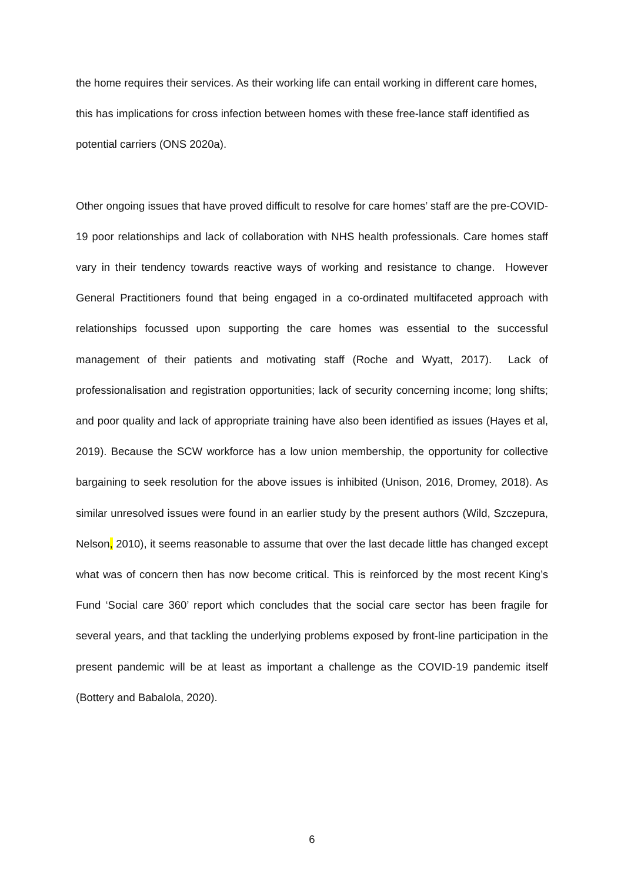the home requires their services. As their working life can entail working in different care homes, this has implications for cross infection between homes with these free-lance staff identified as potential carriers (ONS 2020a).
Other ongoing issues that have proved difficult to resolve for care homes’ staff are the pre-COVID-19 poor relationships and lack of collaboration with NHS health professionals. Care homes staff vary in their tendency towards reactive ways of working and resistance to change. However General Practitioners found that being engaged in a co-ordinated multifaceted approach with relationships focussed upon supporting the care homes was essential to the successful management of their patients and motivating staff (Roche and Wyatt, 2017). Lack of professionalisation and registration opportunities; lack of security concerning income; long shifts; and poor quality and lack of appropriate training have also been identified as issues (Hayes et al, 2019). Because the SCW workforce has a low union membership, the opportunity for collective bargaining to seek resolution for the above issues is inhibited (Unison, 2016, Dromey, 2018). As similar unresolved issues were found in an earlier study by the present authors (Wild, Szczepura, Nelson, 2010), it seems reasonable to assume that over the last decade little has changed except what was of concern then has now become critical. This is reinforced by the most recent King’s Fund ‘Social care 360’ report which concludes that the social care sector has been fragile for several years, and that tackling the underlying problems exposed by front-line participation in the present pandemic will be at least as important a challenge as the COVID-19 pandemic itself (Bottery and Babalola, 2020).
6